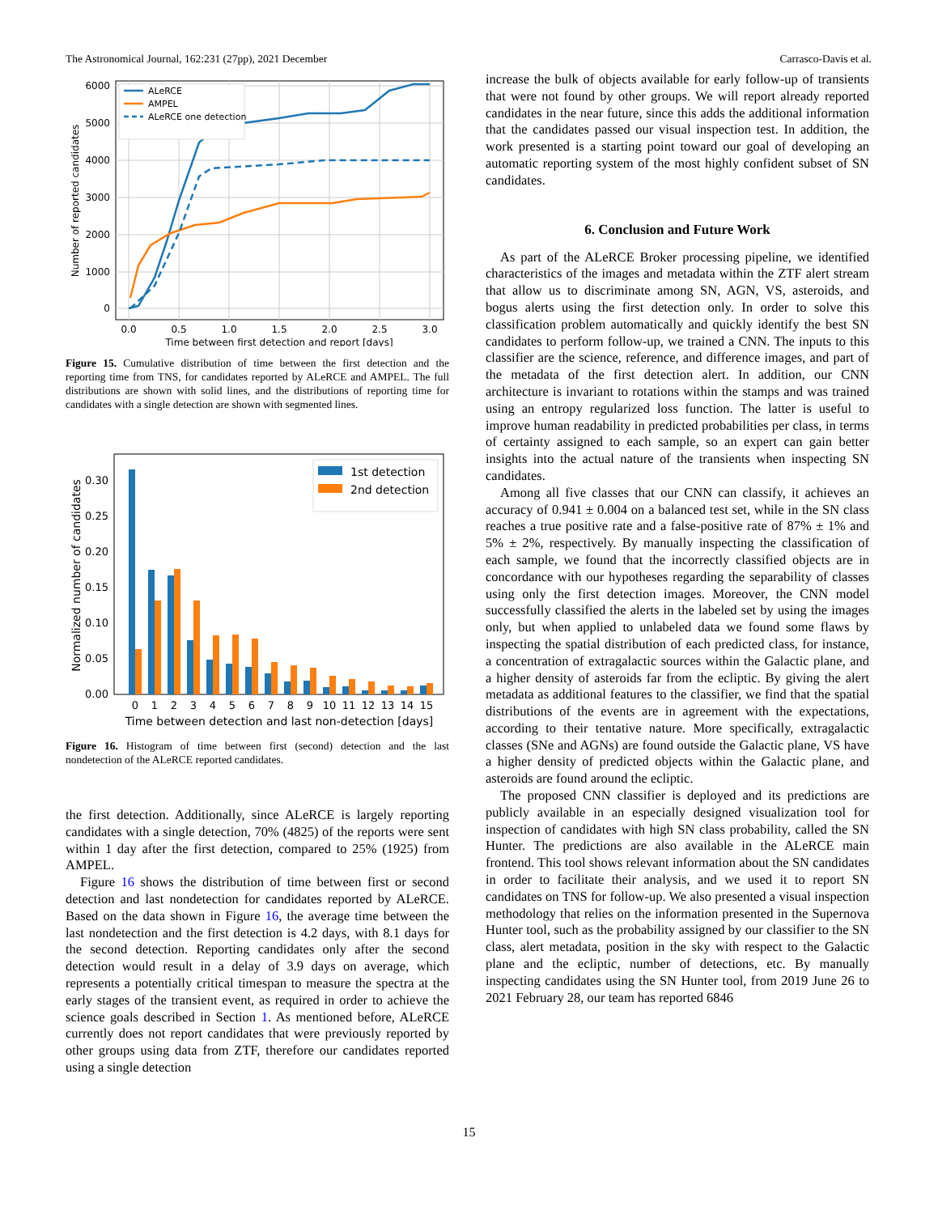The Astronomical Journal, 162:231 (27pp), 2021 December Carrasco-Davis et al.
0
1000
2000
3000
4000
5000
6000
0.0
0.5
1.0
1.5
2.0
2.5
3.0
Time between first detection and report [days]
Number of reported candidates
ALeRCE
AMPEL
ALeRCE one detection
Figure 15. Cumulative distribution of time between the first detection and the reporting time from TNS, for candidates reported by ALeRCE and AMPEL. The full distributions are shown with solid lines, and the distributions of reporting time for candidates with a single detection are shown with segmented lines.
0.00
0.05
0.10
0.15
0.20
0.25
0.30
0
1
2
3
4
5
6
7
8
9
10
11
12
13
14
15
Time between detection and last non-detection [days]
Normalized number of candidates
1st detection
2nd detection
Figure 16. Histogram of time between first (second) detection and the last nondetection of the ALeRCE reported candidates.
the first detection. Additionally, since ALeRCE is largely reporting candidates with a single detection, 70% (4825) of the reports were sent within 1 day after the first detection, compared to 25% (1925) from AMPEL.
Figure 16 shows the distribution of time between first or second detection and last nondetection for candidates reported by ALeRCE. Based on the data shown in Figure 16, the average time between the last nondetection and the first detection is 4.2 days, with 8.1 days for the second detection. Reporting candidates only after the second detection would result in a delay of 3.9 days on average, which represents a potentially critical timespan to measure the spectra at the early stages of the transient event, as required in order to achieve the science goals described in Section 1. As mentioned before, ALeRCE currently does not report candidates that were previously reported by other groups using data from ZTF, therefore our candidates reported using a single detection
increase the bulk of objects available for early follow-up of transients that were not found by other groups. We will report already reported candidates in the near future, since this adds the additional information that the candidates passed our visual inspection test. In addition, the work presented is a starting point toward our goal of developing an automatic reporting system of the most highly confident subset of SN candidates.
6. Conclusion and Future Work
As part of the ALeRCE Broker processing pipeline, we identified characteristics of the images and metadata within the ZTF alert stream that allow us to discriminate among SN, AGN, VS, asteroids, and bogus alerts using the first detection only. In order to solve this classification problem automatically and quickly identify the best SN candidates to perform follow-up, we trained a CNN. The inputs to this classifier are the science, reference, and difference images, and part of the metadata of the first detection alert. In addition, our CNN architecture is invariant to rotations within the stamps and was trained using an entropy regularized loss function. The latter is useful to improve human readability in predicted probabilities per class, in terms of certainty assigned to each sample, so an expert can gain better insights into the actual nature of the transients when inspecting SN candidates.
Among all five classes that our CNN can classify, it achieves an accuracy of 0.941 ± 0.004 on a balanced test set, while in the SN class reaches a true positive rate and a false-positive rate of 87% ± 1% and 5% ± 2%, respectively. By manually inspecting the classification of each sample, we found that the incorrectly classified objects are in concordance with our hypotheses regarding the separability of classes using only the first detection images. Moreover, the CNN model successfully classified the alerts in the labeled set by using the images only, but when applied to unlabeled data we found some flaws by inspecting the spatial distribution of each predicted class, for instance, a concentration of extragalactic sources within the Galactic plane, and a higher density of asteroids far from the ecliptic. By giving the alert metadata as additional features to the classifier, we find that the spatial distributions of the events are in agreement with the expectations, according to their tentative nature. More specifically, extragalactic classes (SNe and AGNs) are found outside the Galactic plane, VS have a higher density of predicted objects within the Galactic plane, and asteroids are found around the ecliptic.
The proposed CNN classifier is deployed and its predictions are publicly available in an especially designed visualization tool for inspection of candidates with high SN class probability, called the SN Hunter. The predictions are also available in the ALeRCE main frontend. This tool shows relevant information about the SN candidates in order to facilitate their analysis, and we used it to report SN candidates on TNS for follow-up. We also presented a visual inspection methodology that relies on the information presented in the Supernova Hunter tool, such as the probability assigned by our classifier to the SN class, alert metadata, position in the sky with respect to the Galactic plane and the ecliptic, number of detections, etc. By manually inspecting candidates using the SN Hunter tool, from 2019 June 26 to 2021 February 28, our team has reported 6846
15